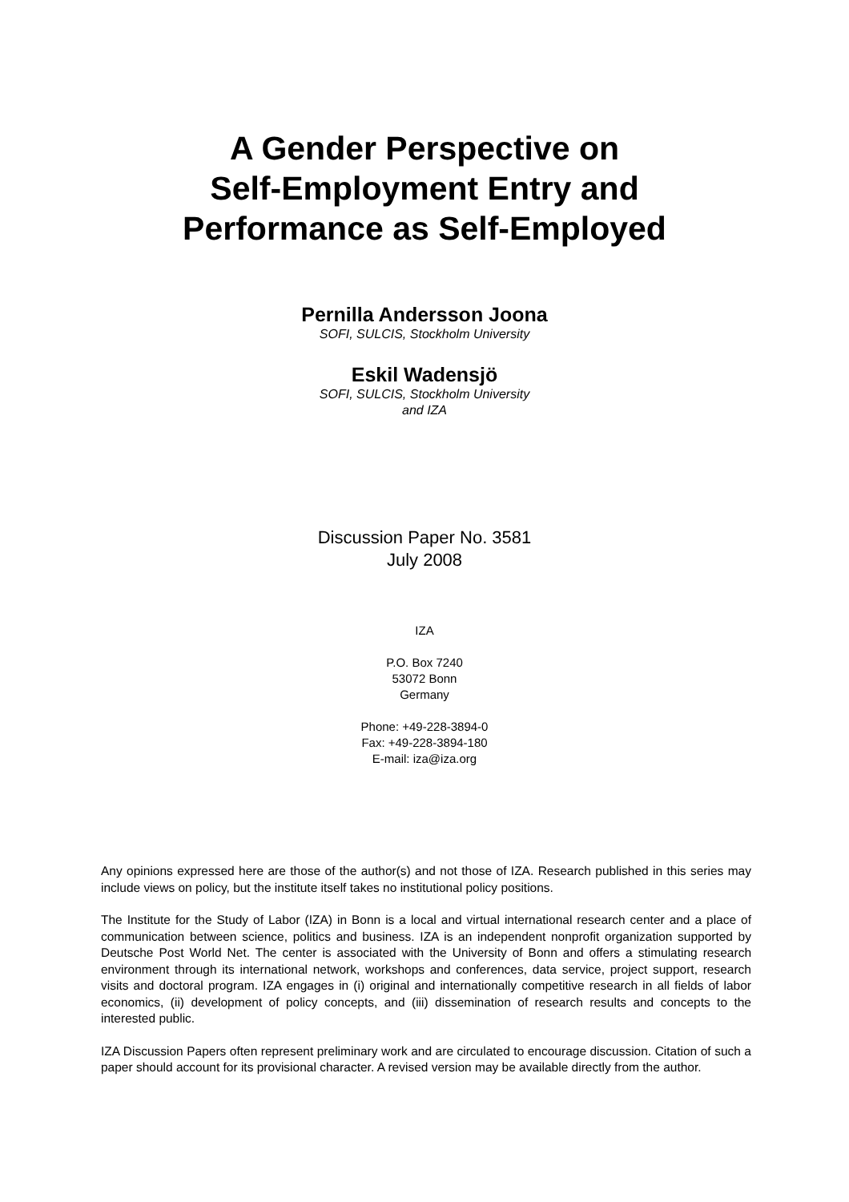A Gender Perspective on
Self-Employment Entry and
Performance as Self-Employed
Pernilla Andersson Joona
SOFI, SULCIS, Stockholm University
Eskil Wadensjö
SOFI, SULCIS, Stockholm University
and IZA
Discussion Paper No. 3581
July 2008
IZA
P.O. Box 7240
53072 Bonn
Germany
Phone: +49-228-3894-0
Fax: +49-228-3894-180
E-mail: iza@iza.org
Any opinions expressed here are those of the author(s) and not those of IZA. Research published in this series may include views on policy, but the institute itself takes no institutional policy positions.
The Institute for the Study of Labor (IZA) in Bonn is a local and virtual international research center and a place of communication between science, politics and business. IZA is an independent nonprofit organization supported by Deutsche Post World Net. The center is associated with the University of Bonn and offers a stimulating research environment through its international network, workshops and conferences, data service, project support, research visits and doctoral program. IZA engages in (i) original and internationally competitive research in all fields of labor economics, (ii) development of policy concepts, and (iii) dissemination of research results and concepts to the interested public.
IZA Discussion Papers often represent preliminary work and are circulated to encourage discussion. Citation of such a paper should account for its provisional character. A revised version may be available directly from the author.